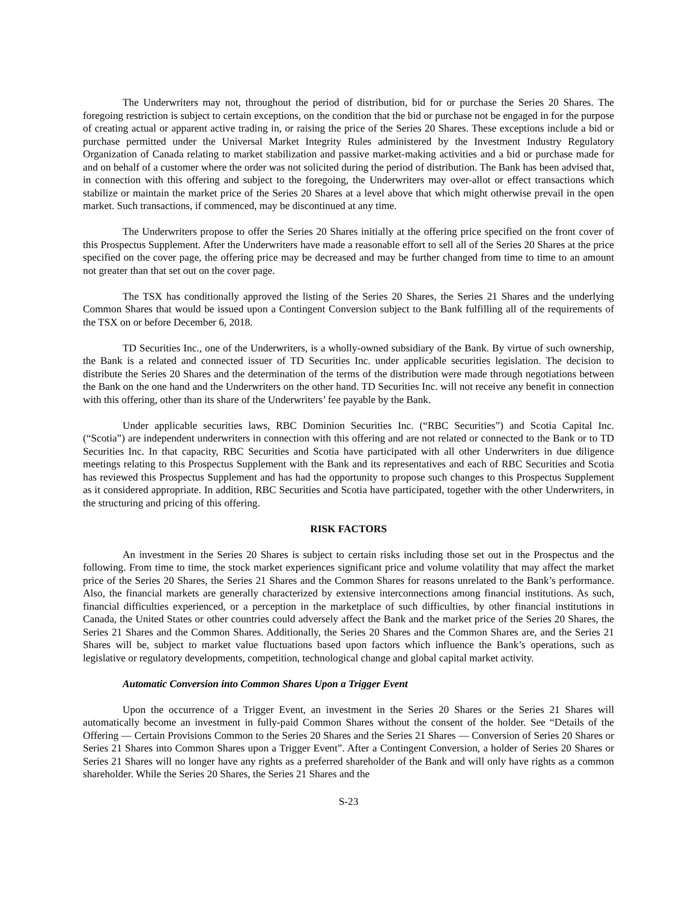The Underwriters may not, throughout the period of distribution, bid for or purchase the Series 20 Shares. The foregoing restriction is subject to certain exceptions, on the condition that the bid or purchase not be engaged in for the purpose of creating actual or apparent active trading in, or raising the price of the Series 20 Shares. These exceptions include a bid or purchase permitted under the Universal Market Integrity Rules administered by the Investment Industry Regulatory Organization of Canada relating to market stabilization and passive market-making activities and a bid or purchase made for and on behalf of a customer where the order was not solicited during the period of distribution. The Bank has been advised that, in connection with this offering and subject to the foregoing, the Underwriters may over-allot or effect transactions which stabilize or maintain the market price of the Series 20 Shares at a level above that which might otherwise prevail in the open market. Such transactions, if commenced, may be discontinued at any time.
The Underwriters propose to offer the Series 20 Shares initially at the offering price specified on the front cover of this Prospectus Supplement. After the Underwriters have made a reasonable effort to sell all of the Series 20 Shares at the price specified on the cover page, the offering price may be decreased and may be further changed from time to time to an amount not greater than that set out on the cover page.
The TSX has conditionally approved the listing of the Series 20 Shares, the Series 21 Shares and the underlying Common Shares that would be issued upon a Contingent Conversion subject to the Bank fulfilling all of the requirements of the TSX on or before December 6, 2018.
TD Securities Inc., one of the Underwriters, is a wholly-owned subsidiary of the Bank. By virtue of such ownership, the Bank is a related and connected issuer of TD Securities Inc. under applicable securities legislation. The decision to distribute the Series 20 Shares and the determination of the terms of the distribution were made through negotiations between the Bank on the one hand and the Underwriters on the other hand. TD Securities Inc. will not receive any benefit in connection with this offering, other than its share of the Underwriters’ fee payable by the Bank.
Under applicable securities laws, RBC Dominion Securities Inc. (“RBC Securities”) and Scotia Capital Inc. (“Scotia”) are independent underwriters in connection with this offering and are not related or connected to the Bank or to TD Securities Inc. In that capacity, RBC Securities and Scotia have participated with all other Underwriters in due diligence meetings relating to this Prospectus Supplement with the Bank and its representatives and each of RBC Securities and Scotia has reviewed this Prospectus Supplement and has had the opportunity to propose such changes to this Prospectus Supplement as it considered appropriate. In addition, RBC Securities and Scotia have participated, together with the other Underwriters, in the structuring and pricing of this offering.
RISK FACTORS
An investment in the Series 20 Shares is subject to certain risks including those set out in the Prospectus and the following. From time to time, the stock market experiences significant price and volume volatility that may affect the market price of the Series 20 Shares, the Series 21 Shares and the Common Shares for reasons unrelated to the Bank’s performance. Also, the financial markets are generally characterized by extensive interconnections among financial institutions. As such, financial difficulties experienced, or a perception in the marketplace of such difficulties, by other financial institutions in Canada, the United States or other countries could adversely affect the Bank and the market price of the Series 20 Shares, the Series 21 Shares and the Common Shares. Additionally, the Series 20 Shares and the Common Shares are, and the Series 21 Shares will be, subject to market value fluctuations based upon factors which influence the Bank’s operations, such as legislative or regulatory developments, competition, technological change and global capital market activity.
Automatic Conversion into Common Shares Upon a Trigger Event
Upon the occurrence of a Trigger Event, an investment in the Series 20 Shares or the Series 21 Shares will automatically become an investment in fully-paid Common Shares without the consent of the holder. See “Details of the Offering — Certain Provisions Common to the Series 20 Shares and the Series 21 Shares — Conversion of Series 20 Shares or Series 21 Shares into Common Shares upon a Trigger Event”. After a Contingent Conversion, a holder of Series 20 Shares or Series 21 Shares will no longer have any rights as a preferred shareholder of the Bank and will only have rights as a common shareholder. While the Series 20 Shares, the Series 21 Shares and the
S-23